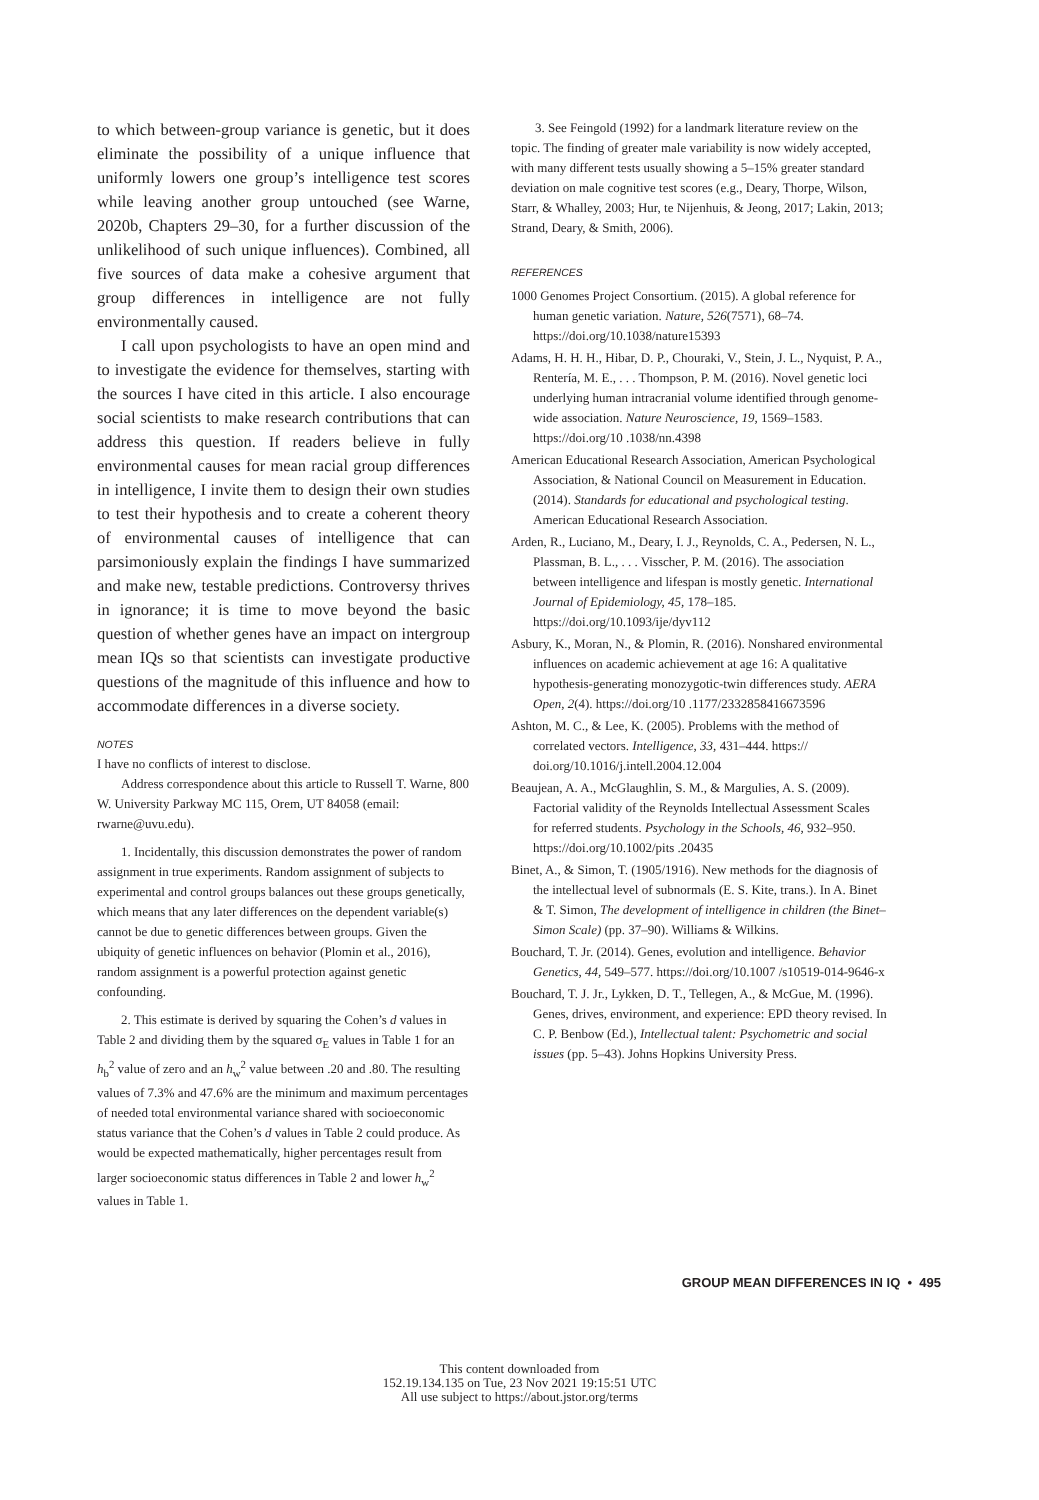to which between-group variance is genetic, but it does eliminate the possibility of a unique influence that uniformly lowers one group’s intelligence test scores while leaving another group untouched (see Warne, 2020b, Chapters 29–30, for a further discussion of the unlikelihood of such unique influences). Combined, all five sources of data make a cohesive argument that group differences in intelligence are not fully environmentally caused.
I call upon psychologists to have an open mind and to investigate the evidence for themselves, starting with the sources I have cited in this article. I also encourage social scientists to make research contributions that can address this question. If readers believe in fully environmental causes for mean racial group differences in intelligence, I invite them to design their own studies to test their hypothesis and to create a coherent theory of environmental causes of intelligence that can parsimoniously explain the findings I have summarized and make new, testable predictions. Controversy thrives in ignorance; it is time to move beyond the basic question of whether genes have an impact on intergroup mean IQs so that scientists can investigate productive questions of the magnitude of this influence and how to accommodate differences in a diverse society.
NOTES
I have no conflicts of interest to disclose.
Address correspondence about this article to Russell T. Warne, 800 W. University Parkway MC 115, Orem, UT 84058 (email: rwarne@uvu.edu).
1. Incidentally, this discussion demonstrates the power of random assignment in true experiments. Random assignment of subjects to experimental and control groups balances out these groups genetically, which means that any later differences on the dependent variable(s) cannot be due to genetic differences between groups. Given the ubiquity of genetic influences on behavior (Plomin et al., 2016), random assignment is a powerful protection against genetic confounding.
2. This estimate is derived by squaring the Cohen’s d values in Table 2 and dividing them by the squared σ<sub>E</sub> values in Table 1 for an h<sub>b</sub><sup>2</sup> value of zero and an h<sub>w</sub><sup>2</sup> value between .20 and .80. The resulting values of 7.3% and 47.6% are the minimum and maximum percentages of needed total environmental variance shared with socioeconomic status variance that the Cohen’s d values in Table 2 could produce. As would be expected mathematically, higher percentages result from larger socioeconomic status differences in Table 2 and lower h<sub>w</sub><sup>2</sup> values in Table 1.
3. See Feingold (1992) for a landmark literature review on the topic. The finding of greater male variability is now widely accepted, with many different tests usually showing a 5–15% greater standard deviation on male cognitive test scores (e.g., Deary, Thorpe, Wilson, Starr, & Whalley, 2003; Hur, te Nijenhuis, & Jeong, 2017; Lakin, 2013; Strand, Deary, & Smith, 2006).
REFERENCES
1000 Genomes Project Consortium. (2015). A global reference for human genetic variation. Nature, 526(7571), 68–74. https://doi.org/10.1038/nature15393
Adams, H. H. H., Hibar, D. P., Chouraki, V., Stein, J. L., Nyquist, P. A., Rentería, M. E., . . . Thompson, P. M. (2016). Novel genetic loci underlying human intracranial volume identified through genome-wide association. Nature Neuroscience, 19, 1569–1583. https://doi.org/10 .1038/nn.4398
American Educational Research Association, American Psychological Association, & National Council on Measurement in Education. (2014). Standards for educational and psychological testing. American Educational Research Association.
Arden, R., Luciano, M., Deary, I. J., Reynolds, C. A., Pedersen, N. L., Plassman, B. L., . . . Visscher, P. M. (2016). The association between intelligence and lifespan is mostly genetic. International Journal of Epidemiology, 45, 178–185. https://doi.org/10.1093/ije/dyv112
Asbury, K., Moran, N., & Plomin, R. (2016). Nonshared environmental influences on academic achievement at age 16: A qualitative hypothesis-generating monozygotic-twin differences study. AERA Open, 2(4). https://doi.org/10 .1177/2332858416673596
Ashton, M. C., & Lee, K. (2005). Problems with the method of correlated vectors. Intelligence, 33, 431–444. https:// doi.org/10.1016/j.intell.2004.12.004
Beaujean, A. A., McGlaughlin, S. M., & Margulies, A. S. (2009). Factorial validity of the Reynolds Intellectual Assessment Scales for referred students. Psychology in the Schools, 46, 932–950. https://doi.org/10.1002/pits .20435
Binet, A., & Simon, T. (1905/1916). New methods for the diagnosis of the intellectual level of subnormals (E. S. Kite, trans.). In A. Binet & T. Simon, The development of intelligence in children (the Binet–Simon Scale) (pp. 37–90). Williams & Wilkins.
Bouchard, T. Jr. (2014). Genes, evolution and intelligence. Behavior Genetics, 44, 549–577. https://doi.org/10.1007 /s10519-014-9646-x
Bouchard, T. J. Jr., Lykken, D. T., Tellegen, A., & McGue, M. (1996). Genes, drives, environment, and experience: EPD theory revised. In C. P. Benbow (Ed.), Intellectual talent: Psychometric and social issues (pp. 5–43). Johns Hopkins University Press.
GROUP MEAN DIFFERENCES IN IQ • 495
This content downloaded from
152.19.134.135 on Tue, 23 Nov 2021 19:15:51 UTC
All use subject to https://about.jstor.org/terms